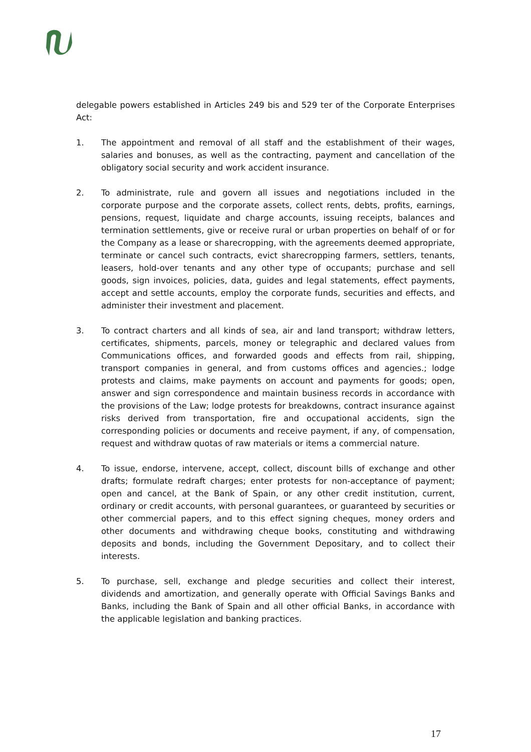delegable powers established in Articles 249 bis and 529 ter of the Corporate Enterprises Act:
1. The appointment and removal of all staff and the establishment of their wages, salaries and bonuses, as well as the contracting, payment and cancellation of the obligatory social security and work accident insurance.
2. To administrate, rule and govern all issues and negotiations included in the corporate purpose and the corporate assets, collect rents, debts, profits, earnings, pensions, request, liquidate and charge accounts, issuing receipts, balances and termination settlements, give or receive rural or urban properties on behalf of or for the Company as a lease or sharecropping, with the agreements deemed appropriate, terminate or cancel such contracts, evict sharecropping farmers, settlers, tenants, leasers, hold-over tenants and any other type of occupants; purchase and sell goods, sign invoices, policies, data, guides and legal statements, effect payments, accept and settle accounts, employ the corporate funds, securities and effects, and administer their investment and placement.
3. To contract charters and all kinds of sea, air and land transport; withdraw letters, certificates, shipments, parcels, money or telegraphic and declared values from Communications offices, and forwarded goods and effects from rail, shipping, transport companies in general, and from customs offices and agencies.; lodge protests and claims, make payments on account and payments for goods; open, answer and sign correspondence and maintain business records in accordance with the provisions of the Law; lodge protests for breakdowns, contract insurance against risks derived from transportation, fire and occupational accidents, sign the corresponding policies or documents and receive payment, if any, of compensation, request and withdraw quotas of raw materials or items a commercial nature.
4. To issue, endorse, intervene, accept, collect, discount bills of exchange and other drafts; formulate redraft charges; enter protests for non-acceptance of payment; open and cancel, at the Bank of Spain, or any other credit institution, current, ordinary or credit accounts, with personal guarantees, or guaranteed by securities or other commercial papers, and to this effect signing cheques, money orders and other documents and withdrawing cheque books, constituting and withdrawing deposits and bonds, including the Government Depositary, and to collect their interests.
5. To purchase, sell, exchange and pledge securities and collect their interest, dividends and amortization, and generally operate with Official Savings Banks and Banks, including the Bank of Spain and all other official Banks, in accordance with the applicable legislation and banking practices.
17